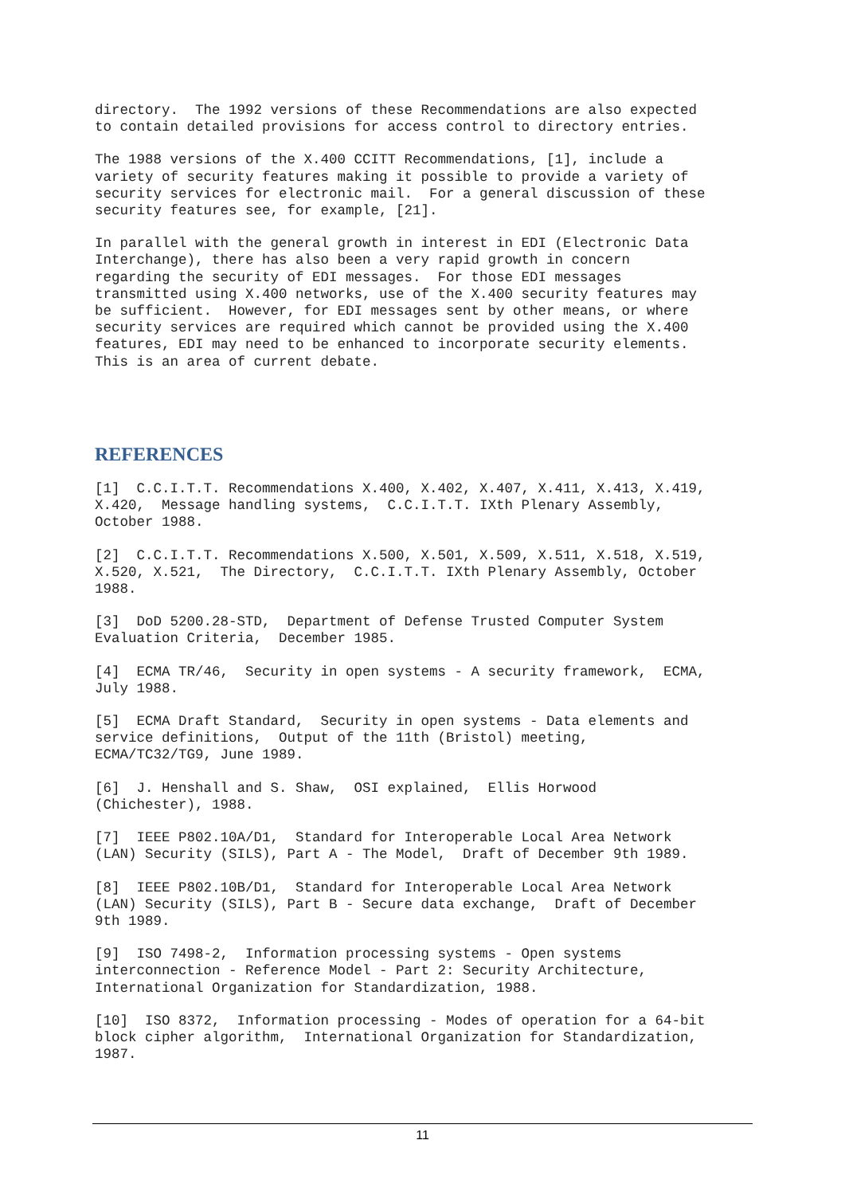directory. The 1992 versions of these Recommendations are also expected to contain detailed provisions for access control to directory entries.
The 1988 versions of the X.400 CCITT Recommendations, [1], include a variety of security features making it possible to provide a variety of security services for electronic mail. For a general discussion of these security features see, for example, [21].
In parallel with the general growth in interest in EDI (Electronic Data Interchange), there has also been a very rapid growth in concern regarding the security of EDI messages. For those EDI messages transmitted using X.400 networks, use of the X.400 security features may be sufficient. However, for EDI messages sent by other means, or where security services are required which cannot be provided using the X.400 features, EDI may need to be enhanced to incorporate security elements. This is an area of current debate.
REFERENCES
[1] C.C.I.T.T. Recommendations X.400, X.402, X.407, X.411, X.413, X.419, X.420, Message handling systems, C.C.I.T.T. IXth Plenary Assembly, October 1988.
[2] C.C.I.T.T. Recommendations X.500, X.501, X.509, X.511, X.518, X.519, X.520, X.521, The Directory, C.C.I.T.T. IXth Plenary Assembly, October 1988.
[3] DoD 5200.28-STD, Department of Defense Trusted Computer System Evaluation Criteria, December 1985.
[4] ECMA TR/46, Security in open systems - A security framework, ECMA, July 1988.
[5] ECMA Draft Standard, Security in open systems - Data elements and service definitions, Output of the 11th (Bristol) meeting, ECMA/TC32/TG9, June 1989.
[6] J. Henshall and S. Shaw, OSI explained, Ellis Horwood (Chichester), 1988.
[7] IEEE P802.10A/D1, Standard for Interoperable Local Area Network (LAN) Security (SILS), Part A - The Model, Draft of December 9th 1989.
[8] IEEE P802.10B/D1, Standard for Interoperable Local Area Network (LAN) Security (SILS), Part B - Secure data exchange, Draft of December 9th 1989.
[9] ISO 7498-2, Information processing systems - Open systems interconnection - Reference Model - Part 2: Security Architecture, International Organization for Standardization, 1988.
[10] ISO 8372, Information processing - Modes of operation for a 64-bit block cipher algorithm, International Organization for Standardization, 1987.
11